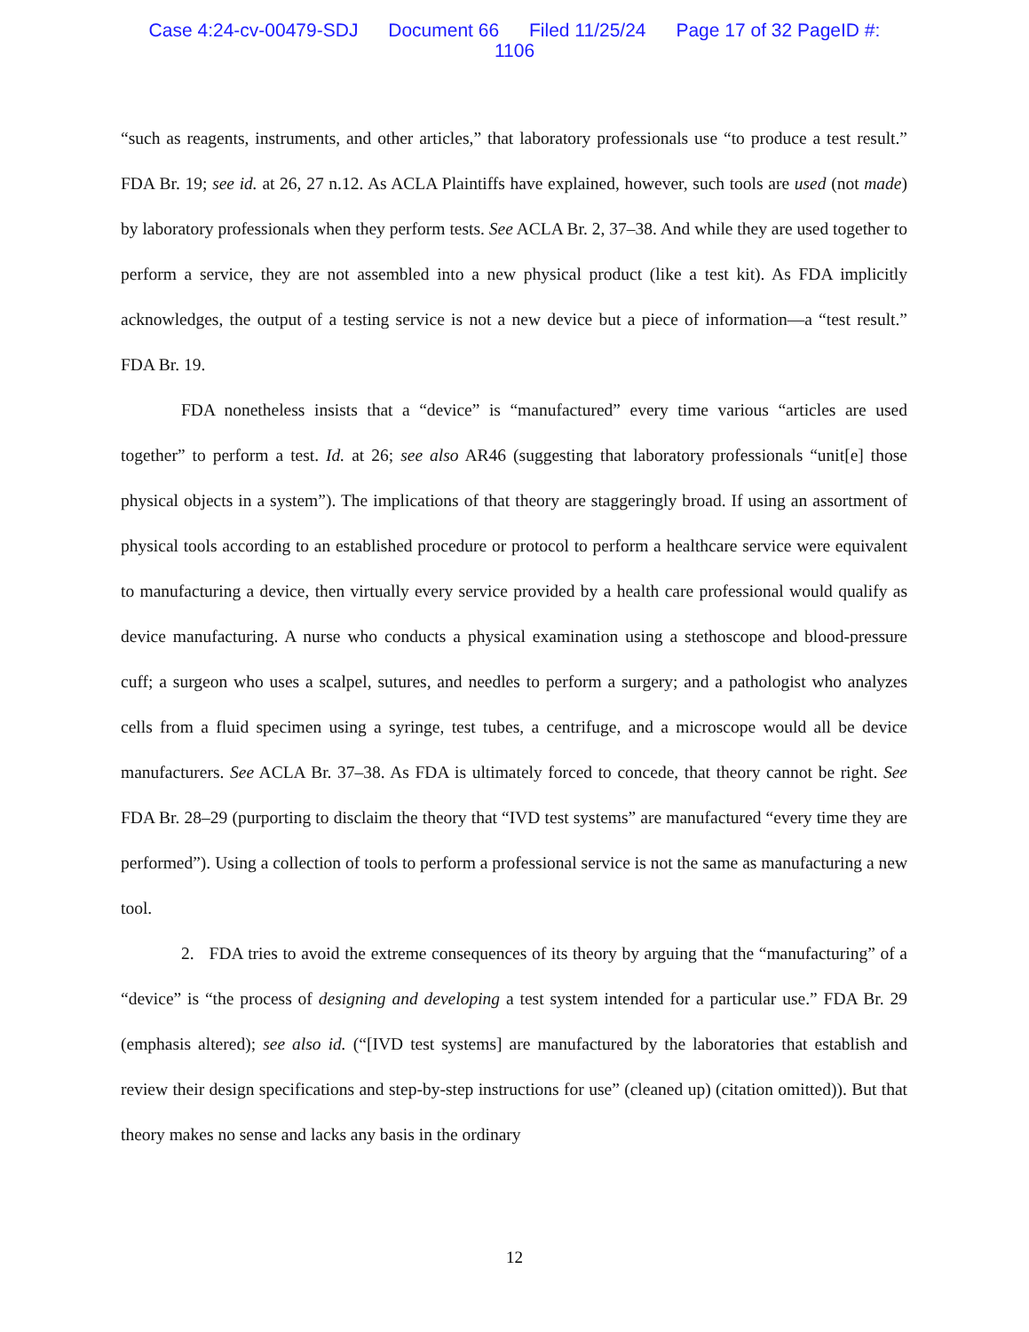Case 4:24-cv-00479-SDJ Document 66 Filed 11/25/24 Page 17 of 32 PageID #:
1106
“such as reagents, instruments, and other articles,” that laboratory professionals use “to produce a test result.” FDA Br. 19; see id. at 26, 27 n.12. As ACLA Plaintiffs have explained, however, such tools are used (not made) by laboratory professionals when they perform tests. See ACLA Br. 2, 37–38. And while they are used together to perform a service, they are not assembled into a new physical product (like a test kit). As FDA implicitly acknowledges, the output of a testing service is not a new device but a piece of information—a “test result.” FDA Br. 19.
FDA nonetheless insists that a “device” is “manufactured” every time various “articles are used together” to perform a test. Id. at 26; see also AR46 (suggesting that laboratory professionals “unit[e] those physical objects in a system”). The implications of that theory are staggeringly broad. If using an assortment of physical tools according to an established procedure or protocol to perform a healthcare service were equivalent to manufacturing a device, then virtually every service provided by a health care professional would qualify as device manufacturing. A nurse who conducts a physical examination using a stethoscope and blood-pressure cuff; a surgeon who uses a scalpel, sutures, and needles to perform a surgery; and a pathologist who analyzes cells from a fluid specimen using a syringe, test tubes, a centrifuge, and a microscope would all be device manufacturers. See ACLA Br. 37–38. As FDA is ultimately forced to concede, that theory cannot be right. See FDA Br. 28–29 (purporting to disclaim the theory that “IVD test systems” are manufactured “every time they are performed”). Using a collection of tools to perform a professional service is not the same as manufacturing a new tool.
2. FDA tries to avoid the extreme consequences of its theory by arguing that the “manufacturing” of a “device” is “the process of designing and developing a test system intended for a particular use.” FDA Br. 29 (emphasis altered); see also id. (“[IVD test systems] are manufactured by the laboratories that establish and review their design specifications and step-by-step instructions for use” (cleaned up) (citation omitted)). But that theory makes no sense and lacks any basis in the ordinary
12